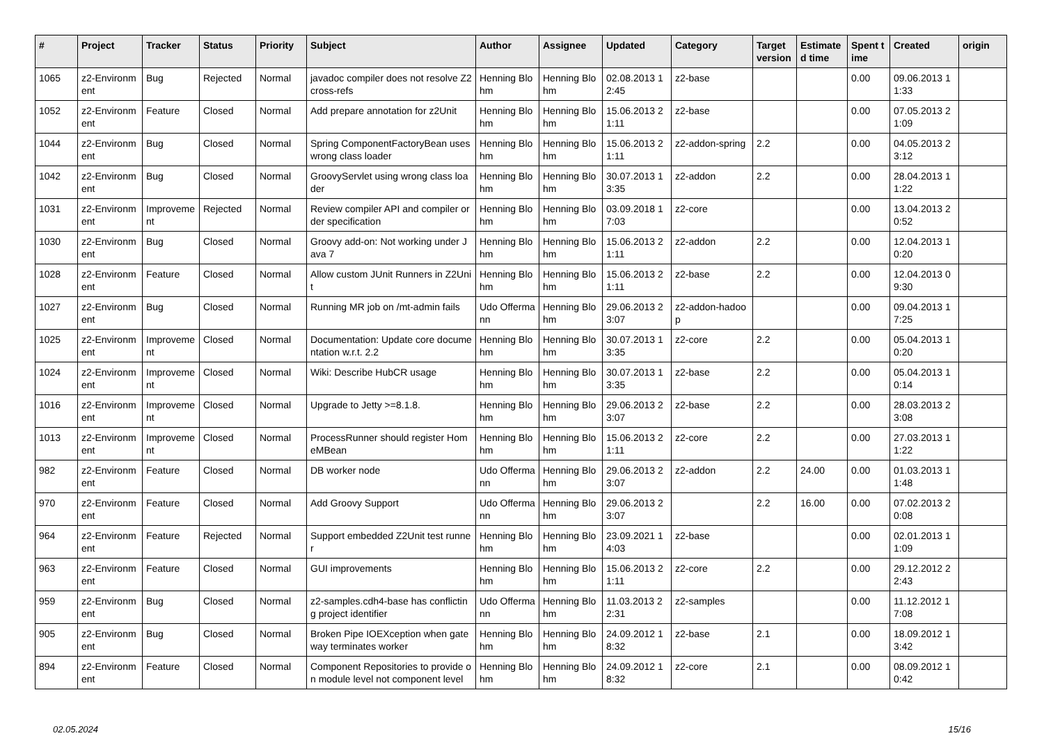| # | Project | Tracker | Status | Priority | Subject | Author | Assignee | Updated | Category | Target version | Estimated time | Spent time | Created | origin |
| --- | --- | --- | --- | --- | --- | --- | --- | --- | --- | --- | --- | --- | --- | --- |
| 1065 | z2-Environment | Bug | Rejected | Normal | javadoc compiler does not resolve Z2 cross-refs | Henning Blohm | Henning Blohm | 02.08.2013 12:45 | z2-base | | | 0.00 | 09.06.2013 11:33 | |
| 1052 | z2-Environment | Feature | Closed | Normal | Add prepare annotation for z2Unit | Henning Blohm | Henning Blohm | 15.06.2013 21:11 | z2-base | | | 0.00 | 07.05.2013 21:09 | |
| 1044 | z2-Environment | Bug | Closed | Normal | Spring ComponentFactoryBean uses wrong class loader | Henning Blohm | Henning Blohm | 15.06.2013 21:11 | z2-addon-spring | 2.2 | | 0.00 | 04.05.2013 23:12 | |
| 1042 | z2-Environment | Bug | Closed | Normal | GroovyServlet using wrong class loader | Henning Blohm | Henning Blohm | 30.07.2013 13:35 | z2-addon | 2.2 | | 0.00 | 28.04.2013 11:22 | |
| 1031 | z2-Environment | Improvement | Rejected | Normal | Review compiler API and compiler order specification | Henning Blohm | Henning Blohm | 03.09.2018 17:03 | z2-core | | | 0.00 | 13.04.2013 20:52 | |
| 1030 | z2-Environment | Bug | Closed | Normal | Groovy add-on: Not working under Java 7 | Henning Blohm | Henning Blohm | 15.06.2013 21:11 | z2-addon | 2.2 | | 0.00 | 12.04.2013 10:20 | |
| 1028 | z2-Environment | Feature | Closed | Normal | Allow custom JUnit Runners in Z2Unit | Henning Blohm | Henning Blohm | 15.06.2013 21:11 | z2-base | 2.2 | | 0.00 | 12.04.2013 09:30 | |
| 1027 | z2-Environment | Bug | Closed | Normal | Running MR job on /mt-admin fails | Udo Offermann | Henning Blohm | 29.06.2013 23:07 | z2-addon-hadoop | | | 0.00 | 09.04.2013 17:25 | |
| 1025 | z2-Environment | Improvement | Closed | Normal | Documentation: Update core documentation w.r.t. 2.2 | Henning Blohm | Henning Blohm | 30.07.2013 13:35 | z2-core | 2.2 | | 0.00 | 05.04.2013 10:20 | |
| 1024 | z2-Environment | Improvement | Closed | Normal | Wiki: Describe HubCR usage | Henning Blohm | Henning Blohm | 30.07.2013 13:35 | z2-base | 2.2 | | 0.00 | 05.04.2013 10:14 | |
| 1016 | z2-Environment | Improvement | Closed | Normal | Upgrade to Jetty >=8.1.8. | Henning Blohm | Henning Blohm | 29.06.2013 23:07 | z2-base | 2.2 | | 0.00 | 28.03.2013 23:08 | |
| 1013 | z2-Environment | Improvement | Closed | Normal | ProcessRunner should register HomeMBean | Henning Blohm | Henning Blohm | 15.06.2013 21:11 | z2-core | 2.2 | | 0.00 | 27.03.2013 11:22 | |
| 982 | z2-Environment | Feature | Closed | Normal | DB worker node | Udo Offermann | Henning Blohm | 29.06.2013 23:07 | z2-addon | 2.2 | 24.00 | 0.00 | 01.03.2013 11:48 | |
| 970 | z2-Environment | Feature | Closed | Normal | Add Groovy Support | Udo Offermann | Henning Blohm | 29.06.2013 23:07 | | 2.2 | 16.00 | 0.00 | 07.02.2013 20:08 | |
| 964 | z2-Environment | Feature | Rejected | Normal | Support embedded Z2Unit test runner | Henning Blohm | Henning Blohm | 23.09.2021 14:03 | z2-base | | | 0.00 | 02.01.2013 11:09 | |
| 963 | z2-Environment | Feature | Closed | Normal | GUI improvements | Henning Blohm | Henning Blohm | 15.06.2013 21:11 | z2-core | 2.2 | | 0.00 | 29.12.2012 22:43 | |
| 959 | z2-Environment | Bug | Closed | Normal | z2-samples.cdh4-base has conflicting project identifier | Udo Offermann | Henning Blohm | 11.03.2013 22:31 | z2-samples | | | 0.00 | 11.12.2012 17:08 | |
| 905 | z2-Environment | Bug | Closed | Normal | Broken Pipe IOEXception when gateway terminates worker | Henning Blohm | Henning Blohm | 24.09.2012 18:32 | z2-base | 2.1 | | 0.00 | 18.09.2012 13:42 | |
| 894 | z2-Environment | Feature | Closed | Normal | Component Repositories to provide on module level not component level | Henning Blohm | Henning Blohm | 24.09.2012 18:32 | z2-core | 2.1 | | 0.00 | 08.09.2012 10:42 | |
02.05.2024 15/16